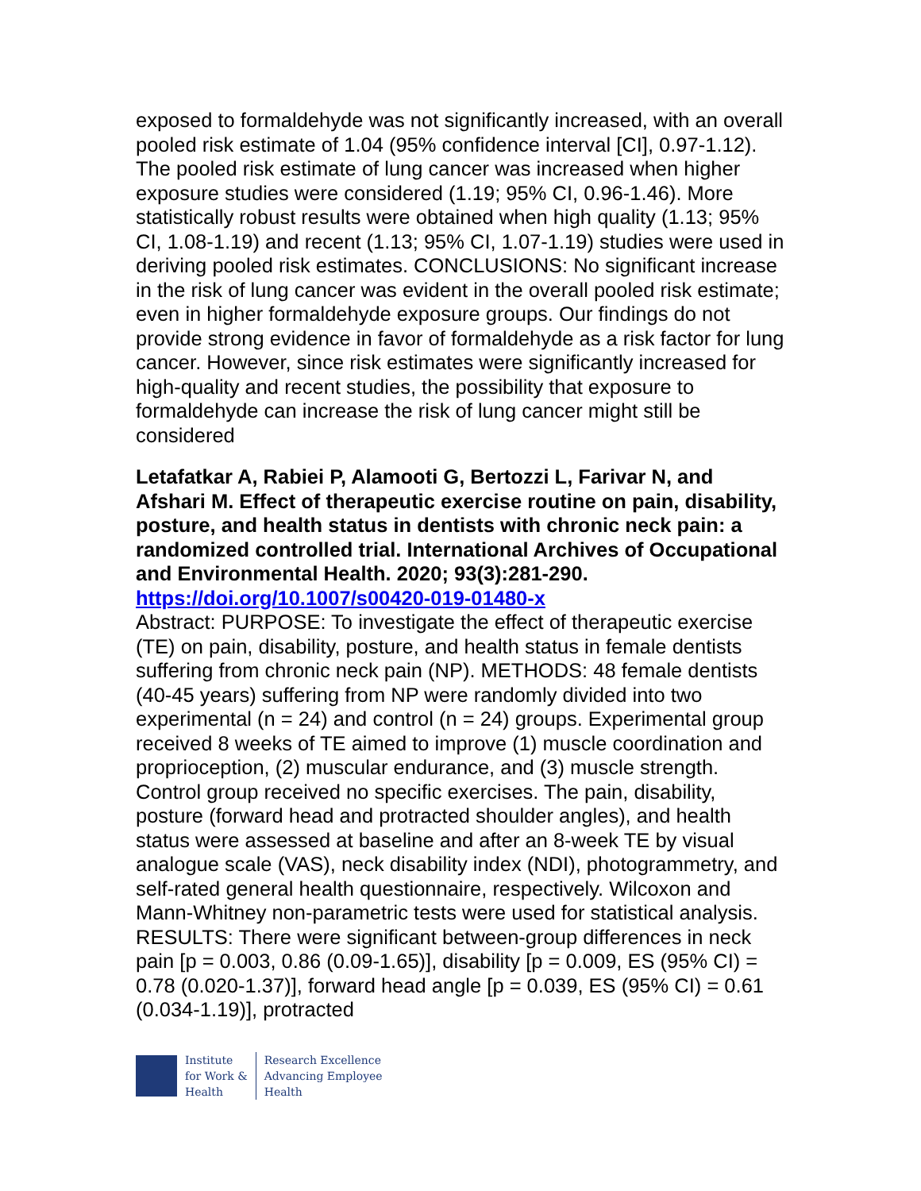exposed to formaldehyde was not significantly increased, with an overall pooled risk estimate of 1.04 (95% confidence interval [CI], 0.97-1.12). The pooled risk estimate of lung cancer was increased when higher exposure studies were considered (1.19; 95% CI, 0.96-1.46). More statistically robust results were obtained when high quality (1.13; 95% CI, 1.08-1.19) and recent (1.13; 95% CI, 1.07-1.19) studies were used in deriving pooled risk estimates. CONCLUSIONS: No significant increase in the risk of lung cancer was evident in the overall pooled risk estimate; even in higher formaldehyde exposure groups. Our findings do not provide strong evidence in favor of formaldehyde as a risk factor for lung cancer. However, since risk estimates were significantly increased for high-quality and recent studies, the possibility that exposure to formaldehyde can increase the risk of lung cancer might still be considered
Letafatkar A, Rabiei P, Alamooti G, Bertozzi L, Farivar N, and Afshari M. Effect of therapeutic exercise routine on pain, disability, posture, and health status in dentists with chronic neck pain: a randomized controlled trial. International Archives of Occupational and Environmental Health. 2020; 93(3):281-290. https://doi.org/10.1007/s00420-019-01480-x
Abstract: PURPOSE: To investigate the effect of therapeutic exercise (TE) on pain, disability, posture, and health status in female dentists suffering from chronic neck pain (NP). METHODS: 48 female dentists (40-45 years) suffering from NP were randomly divided into two experimental (n = 24) and control (n = 24) groups. Experimental group received 8 weeks of TE aimed to improve (1) muscle coordination and proprioception, (2) muscular endurance, and (3) muscle strength. Control group received no specific exercises. The pain, disability, posture (forward head and protracted shoulder angles), and health status were assessed at baseline and after an 8-week TE by visual analogue scale (VAS), neck disability index (NDI), photogrammetry, and self-rated general health questionnaire, respectively. Wilcoxon and Mann-Whitney non-parametric tests were used for statistical analysis. RESULTS: There were significant between-group differences in neck pain [p = 0.003, 0.86 (0.09-1.65)], disability [p = 0.009, ES (95% CI) = 0.78 (0.020-1.37)], forward head angle [p = 0.039, ES (95% CI) = 0.61 (0.034-1.19)], protracted
Institute
for Work &
Health
Research Excellence
Advancing Employee
Health